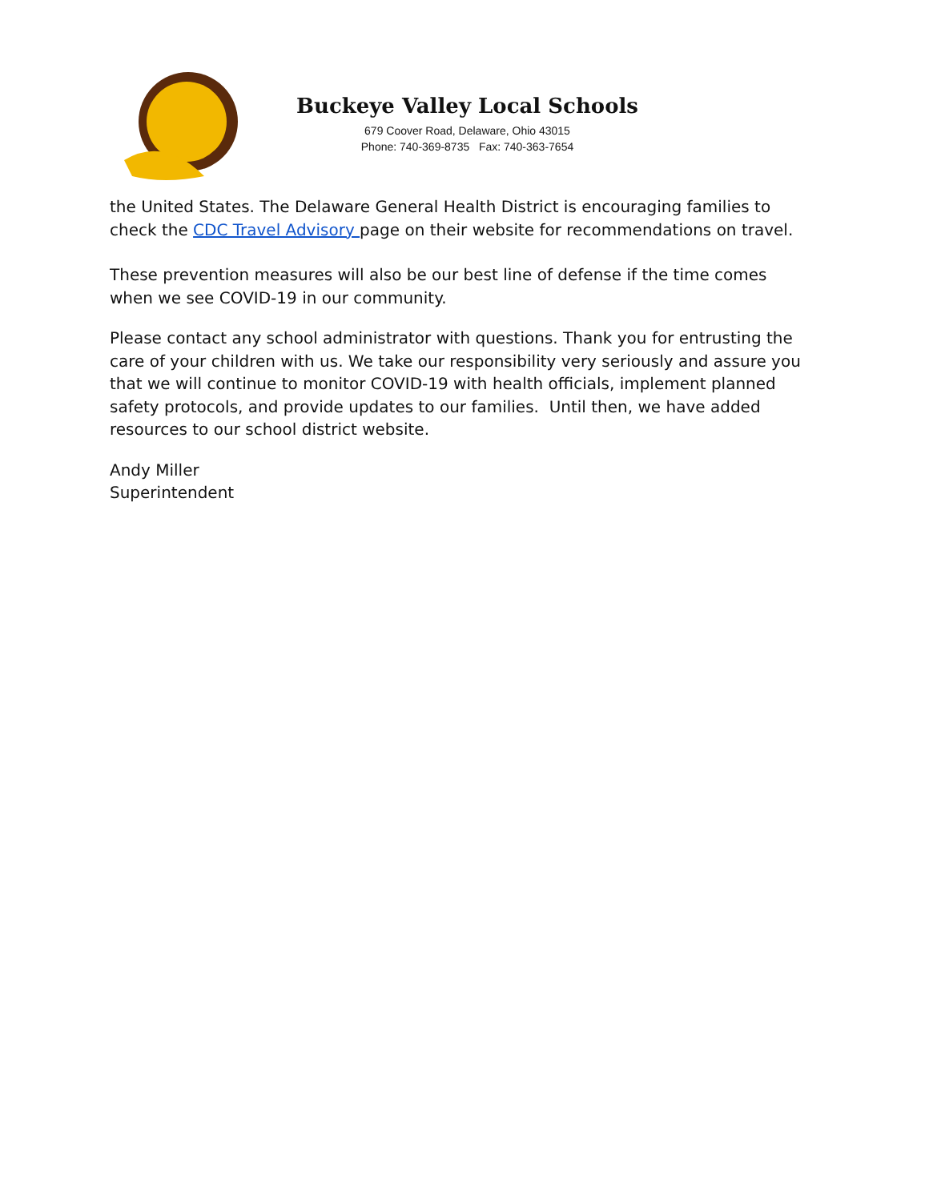Buckeye Valley Local Schools
679 Coover Road, Delaware, Ohio 43015
Phone: 740-369-8735 Fax: 740-363-7654
the United States. The Delaware General Health District is encouraging families to check the CDC Travel Advisory page on their website for recommendations on travel.
These prevention measures will also be our best line of defense if the time comes when we see COVID-19 in our community.
Please contact any school administrator with questions. Thank you for entrusting the care of your children with us. We take our responsibility very seriously and assure you that we will continue to monitor COVID-19 with health officials, implement planned safety protocols, and provide updates to our families. Until then, we have added resources to our school district website.
Andy Miller
Superintendent